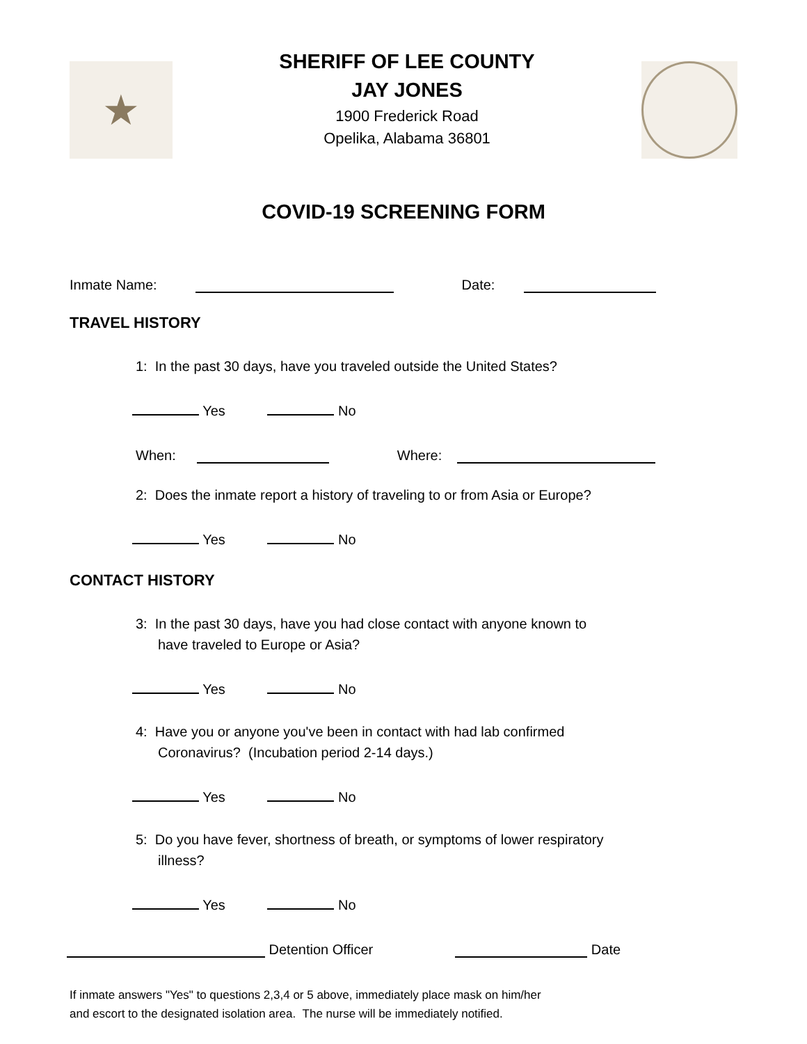★
SHERIFF OF LEE COUNTY
JAY JONES
1900 Frederick Road
Opelika, Alabama 36801
COVID-19 SCREENING FORM
Inmate Name: Date:
TRAVEL HISTORY
1: In the past 30 days, have you traveled outside the United States?
Yes No
When: Where:
2: Does the inmate report a history of traveling to or from Asia or Europe?
Yes No
CONTACT HISTORY
3: In the past 30 days, have you had close contact with anyone known to
have traveled to Europe or Asia?
Yes No
4: Have you or anyone you've been in contact with had lab confirmed
Coronavirus? (Incubation period 2-14 days.)
Yes No
5: Do you have fever, shortness of breath, or symptoms of lower respiratory
illness?
Yes No
Detention Officer Date
If inmate answers "Yes" to questions 2,3,4 or 5 above, immediately place mask on him/her
and escort to the designated isolation area. The nurse will be immediately notified.